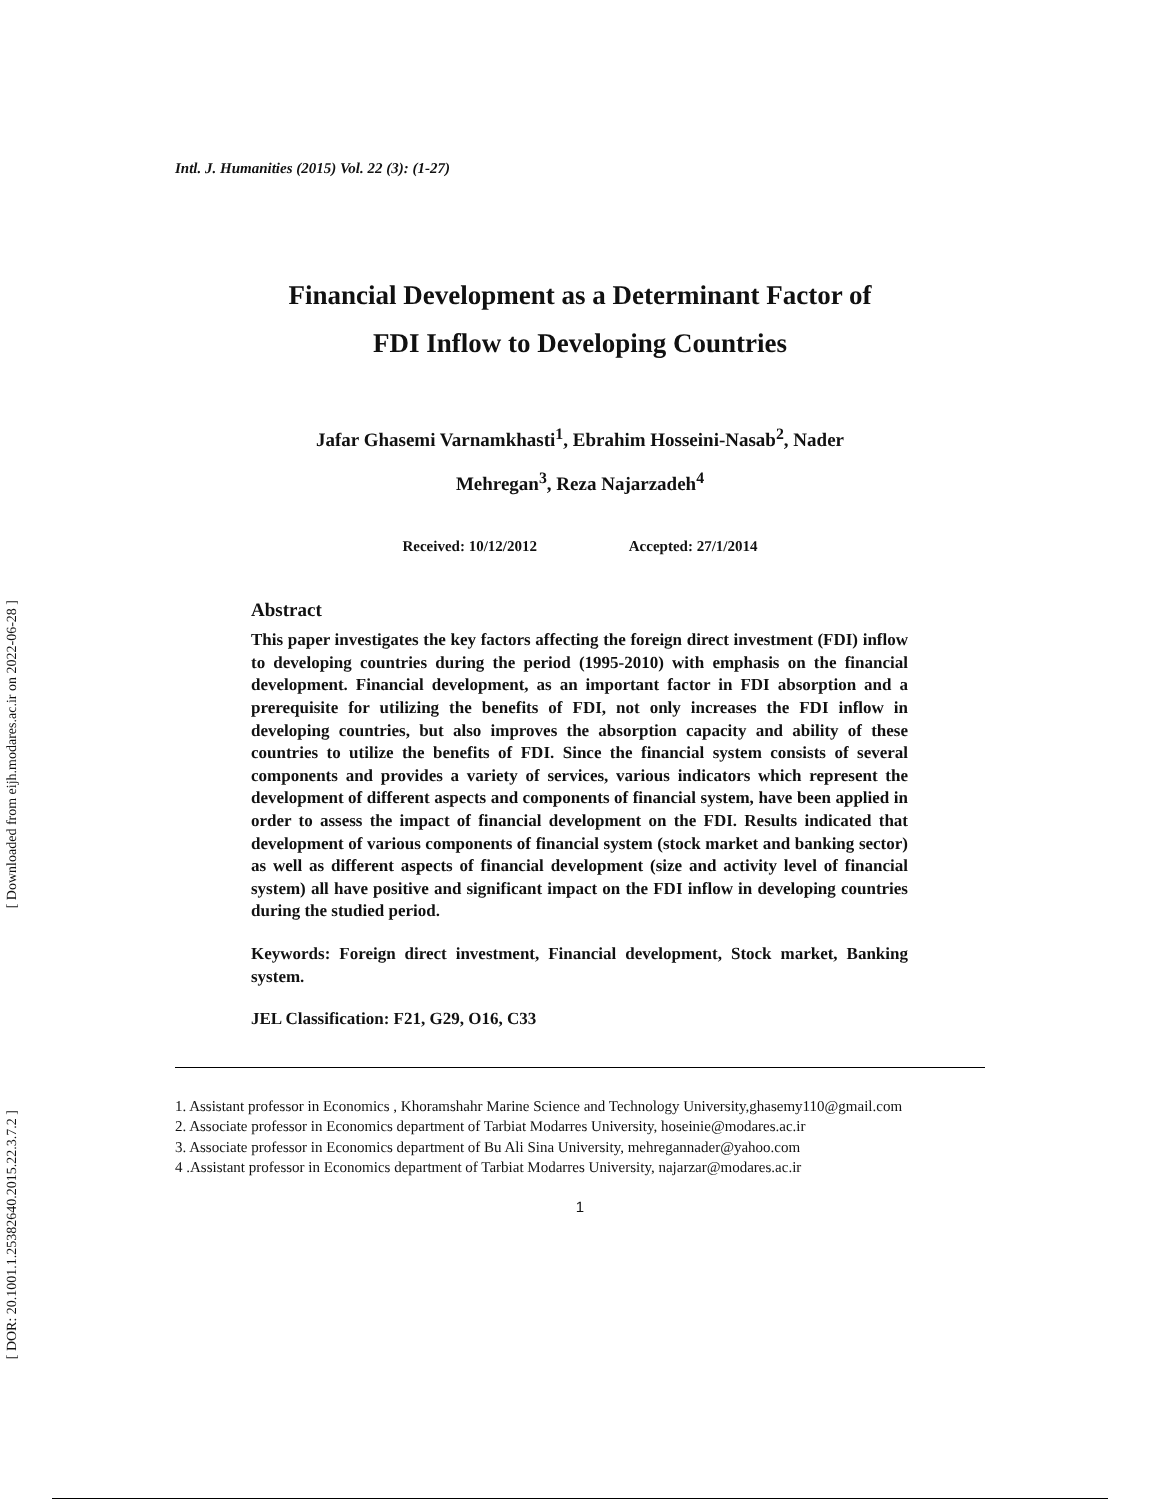[ Downloaded from eijh.modares.ac.ir on 2022-06-28 ]
[ DOR: 20.1001.1.25382640.2015.22.3.7.2 ]
Intl. J. Humanities (2015) Vol. 22 (3): (1-27)
Financial Development as a Determinant Factor of
FDI Inflow to Developing Countries
Jafar Ghasemi Varnamkhasti<sup>1</sup>, Ebrahim Hosseini-Nasab<sup>2</sup>, Nader
Mehregan<sup>3</sup>, Reza Najarzadeh<sup>4</sup>
Received: 10/12/2012 Accepted: 27/1/2014
Abstract
This paper investigates the key factors affecting the foreign direct investment (FDI) inflow to developing countries during the period (1995-2010) with emphasis on the financial development. Financial development, as an important factor in FDI absorption and a prerequisite for utilizing the benefits of FDI, not only increases the FDI inflow in developing countries, but also improves the absorption capacity and ability of these countries to utilize the benefits of FDI. Since the financial system consists of several components and provides a variety of services, various indicators which represent the development of different aspects and components of financial system, have been applied in order to assess the impact of financial development on the FDI. Results indicated that development of various components of financial system (stock market and banking sector) as well as different aspects of financial development (size and activity level of financial system) all have positive and significant impact on the FDI inflow in developing countries during the studied period.
Keywords: Foreign direct investment, Financial development, Stock market, Banking system.
JEL Classification: F21, G29, O16, C33
1. Assistant professor in Economics , Khoramshahr Marine Science and Technology University,ghasemy110@gmail.com
2. Associate professor in Economics department of Tarbiat Modarres University, hoseinie@modares.ac.ir
3. Associate professor in Economics department of Bu Ali Sina University, mehregannader@yahoo.com
4 .Assistant professor in Economics department of Tarbiat Modarres University, najarzar@modares.ac.ir
1